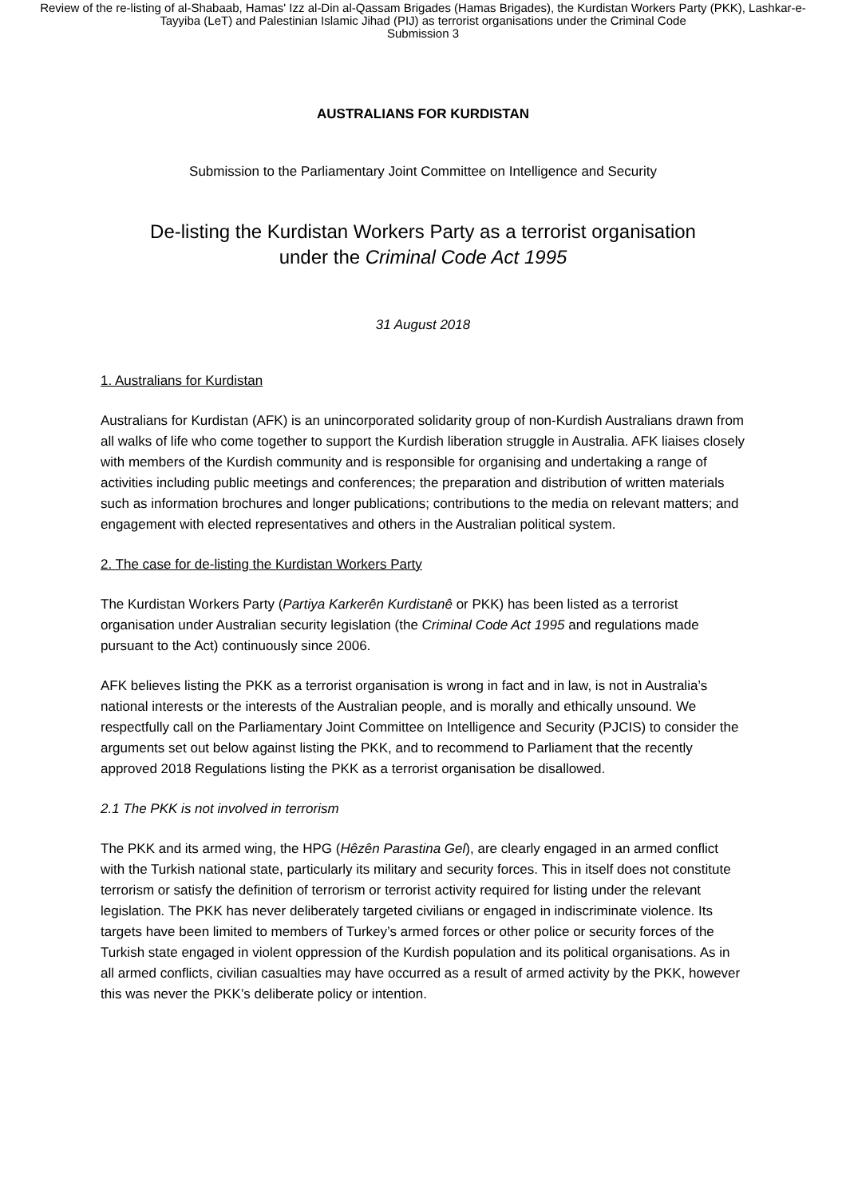Review of the re-listing of al-Shabaab, Hamas' Izz al-Din al-Qassam Brigades (Hamas Brigades), the Kurdistan Workers Party (PKK), Lashkar-e-Tayyiba (LeT) and Palestinian Islamic Jihad (PIJ) as terrorist organisations under the Criminal Code
Submission 3
AUSTRALIANS FOR KURDISTAN
Submission to the Parliamentary Joint Committee on Intelligence and Security
De-listing the Kurdistan Workers Party as a terrorist organisation
under the Criminal Code Act 1995
31 August 2018
1. Australians for Kurdistan
Australians for Kurdistan (AFK) is an unincorporated solidarity group of non-Kurdish Australians drawn from all walks of life who come together to support the Kurdish liberation struggle in Australia. AFK liaises closely with members of the Kurdish community and is responsible for organising and undertaking a range of activities including public meetings and conferences; the preparation and distribution of written materials such as information brochures and longer publications; contributions to the media on relevant matters; and engagement with elected representatives and others in the Australian political system.
2. The case for de-listing the Kurdistan Workers Party
The Kurdistan Workers Party (Partiya Karkerên Kurdistanê or PKK) has been listed as a terrorist organisation under Australian security legislation (the Criminal Code Act 1995 and regulations made pursuant to the Act) continuously since 2006.
AFK believes listing the PKK as a terrorist organisation is wrong in fact and in law, is not in Australia’s national interests or the interests of the Australian people, and is morally and ethically unsound. We respectfully call on the Parliamentary Joint Committee on Intelligence and Security (PJCIS) to consider the arguments set out below against listing the PKK, and to recommend to Parliament that the recently approved 2018 Regulations listing the PKK as a terrorist organisation be disallowed.
2.1 The PKK is not involved in terrorism
The PKK and its armed wing, the HPG (Hêzên Parastina Gel), are clearly engaged in an armed conflict with the Turkish national state, particularly its military and security forces. This in itself does not constitute terrorism or satisfy the definition of terrorism or terrorist activity required for listing under the relevant legislation. The PKK has never deliberately targeted civilians or engaged in indiscriminate violence. Its targets have been limited to members of Turkey’s armed forces or other police or security forces of the Turkish state engaged in violent oppression of the Kurdish population and its political organisations. As in all armed conflicts, civilian casualties may have occurred as a result of armed activity by the PKK, however this was never the PKK’s deliberate policy or intention.